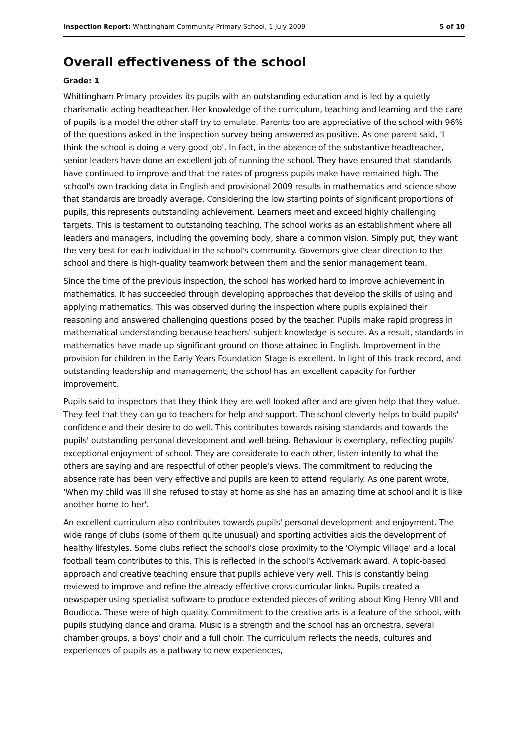Inspection Report: Whittingham Community Primary School, 1 July 2009 5 of 10
Overall effectiveness of the school
Grade: 1
Whittingham Primary provides its pupils with an outstanding education and is led by a quietly charismatic acting headteacher. Her knowledge of the curriculum, teaching and learning and the care of pupils is a model the other staff try to emulate. Parents too are appreciative of the school with 96% of the questions asked in the inspection survey being answered as positive. As one parent said, 'I think the school is doing a very good job'. In fact, in the absence of the substantive headteacher, senior leaders have done an excellent job of running the school. They have ensured that standards have continued to improve and that the rates of progress pupils make have remained high. The school's own tracking data in English and provisional 2009 results in mathematics and science show that standards are broadly average. Considering the low starting points of significant proportions of pupils, this represents outstanding achievement. Learners meet and exceed highly challenging targets. This is testament to outstanding teaching. The school works as an establishment where all leaders and managers, including the governing body, share a common vision. Simply put, they want the very best for each individual in the school's community. Governors give clear direction to the school and there is high-quality teamwork between them and the senior management team.
Since the time of the previous inspection, the school has worked hard to improve achievement in mathematics. It has succeeded through developing approaches that develop the skills of using and applying mathematics. This was observed during the inspection where pupils explained their reasoning and answered challenging questions posed by the teacher. Pupils make rapid progress in mathematical understanding because teachers' subject knowledge is secure. As a result, standards in mathematics have made up significant ground on those attained in English. Improvement in the provision for children in the Early Years Foundation Stage is excellent. In light of this track record, and outstanding leadership and management, the school has an excellent capacity for further improvement.
Pupils said to inspectors that they think they are well looked after and are given help that they value. They feel that they can go to teachers for help and support. The school cleverly helps to build pupils' confidence and their desire to do well. This contributes towards raising standards and towards the pupils' outstanding personal development and well-being. Behaviour is exemplary, reflecting pupils' exceptional enjoyment of school. They are considerate to each other, listen intently to what the others are saying and are respectful of other people's views. The commitment to reducing the absence rate has been very effective and pupils are keen to attend regularly. As one parent wrote, 'When my child was ill she refused to stay at home as she has an amazing time at school and it is like another home to her'.
An excellent curriculum also contributes towards pupils' personal development and enjoyment. The wide range of clubs (some of them quite unusual) and sporting activities aids the development of healthy lifestyles. Some clubs reflect the school's close proximity to the 'Olympic Village' and a local football team contributes to this. This is reflected in the school's Activemark award. A topic-based approach and creative teaching ensure that pupils achieve very well. This is constantly being reviewed to improve and refine the already effective cross-curricular links. Pupils created a newspaper using specialist software to produce extended pieces of writing about King Henry VIII and Boudicca. These were of high quality. Commitment to the creative arts is a feature of the school, with pupils studying dance and drama. Music is a strength and the school has an orchestra, several chamber groups, a boys' choir and a full choir. The curriculum reflects the needs, cultures and experiences of pupils as a pathway to new experiences,